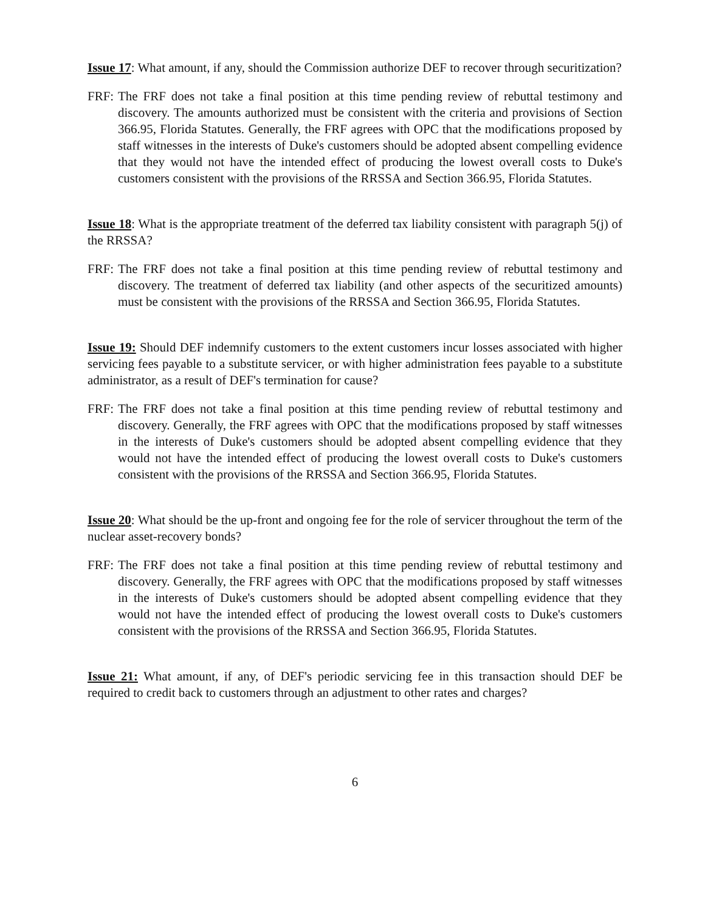Issue 17: What amount, if any, should the Commission authorize DEF to recover through securitization?
FRF: The FRF does not take a final position at this time pending review of rebuttal testimony and discovery. The amounts authorized must be consistent with the criteria and provisions of Section 366.95, Florida Statutes. Generally, the FRF agrees with OPC that the modifications proposed by staff witnesses in the interests of Duke's customers should be adopted absent compelling evidence that they would not have the intended effect of producing the lowest overall costs to Duke's customers consistent with the provisions of the RRSSA and Section 366.95, Florida Statutes.
Issue 18: What is the appropriate treatment of the deferred tax liability consistent with paragraph 5(j) of the RRSSA?
FRF: The FRF does not take a final position at this time pending review of rebuttal testimony and discovery. The treatment of deferred tax liability (and other aspects of the securitized amounts) must be consistent with the provisions of the RRSSA and Section 366.95, Florida Statutes.
Issue 19: Should DEF indemnify customers to the extent customers incur losses associated with higher servicing fees payable to a substitute servicer, or with higher administration fees payable to a substitute administrator, as a result of DEF's termination for cause?
FRF: The FRF does not take a final position at this time pending review of rebuttal testimony and discovery. Generally, the FRF agrees with OPC that the modifications proposed by staff witnesses in the interests of Duke's customers should be adopted absent compelling evidence that they would not have the intended effect of producing the lowest overall costs to Duke's customers consistent with the provisions of the RRSSA and Section 366.95, Florida Statutes.
Issue 20: What should be the up-front and ongoing fee for the role of servicer throughout the term of the nuclear asset-recovery bonds?
FRF: The FRF does not take a final position at this time pending review of rebuttal testimony and discovery. Generally, the FRF agrees with OPC that the modifications proposed by staff witnesses in the interests of Duke's customers should be adopted absent compelling evidence that they would not have the intended effect of producing the lowest overall costs to Duke's customers consistent with the provisions of the RRSSA and Section 366.95, Florida Statutes.
Issue 21: What amount, if any, of DEF's periodic servicing fee in this transaction should DEF be required to credit back to customers through an adjustment to other rates and charges?
6